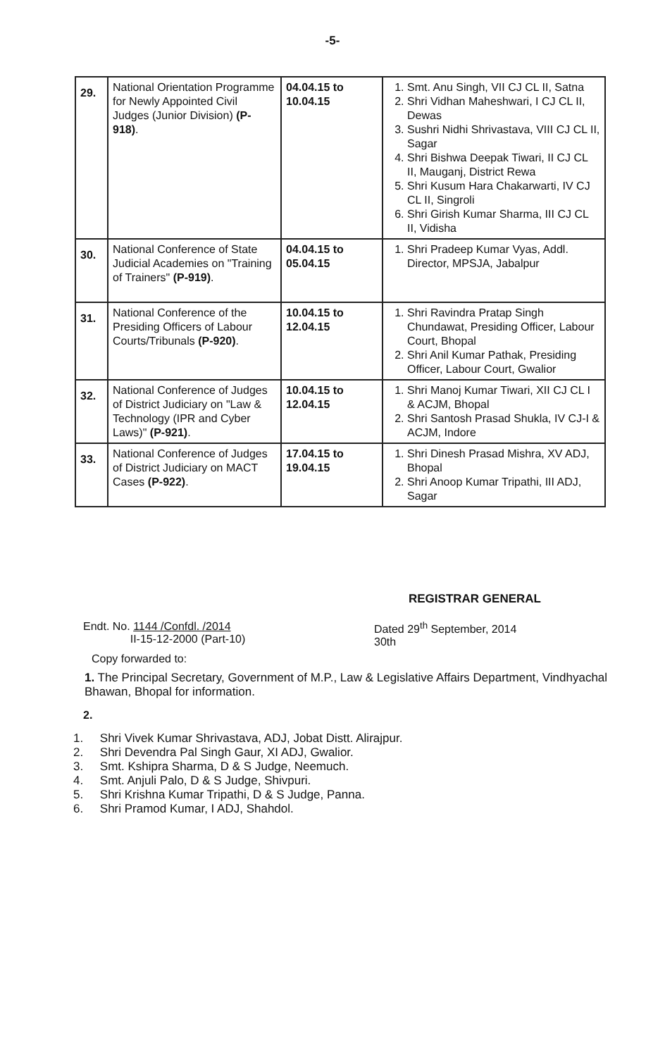-5-
| 29. | National Orientation Programme for Newly Appointed Civil Judges (Junior Division) (P-918) . | 04.04.15 to 10.04.15 | 1. Smt. Anu Singh, VII CJ CL II, Satna 2. Shri Vidhan Maheshwari, I CJ CL II, Dewas 3. Sushri Nidhi Shrivastava, VIII CJ CL II, Sagar 4. Shri Bishwa Deepak Tiwari, II CJ CL II, Mauganj, District Rewa 5. Shri Kusum Hara Chakarwarti, IV CJ CL II, Singroli 6. Shri Girish Kumar Sharma, III CJ CL II, Vidisha |
| 30. | National Conference of State Judicial Academies on "Training of Trainers" (P-919) . | 04.04.15 to 05.04.15 | 1. Shri Pradeep Kumar Vyas, Addl. Director, MPSJA, Jabalpur |
| 31. | National Conference of the Presiding Officers of Labour Courts/Tribunals (P-920) . | 10.04.15 to 12.04.15 | 1. Shri Ravindra Pratap Singh Chundawat, Presiding Officer, Labour Court, Bhopal 2. Shri Anil Kumar Pathak, Presiding Officer, Labour Court, Gwalior |
| 32. | National Conference of Judges of District Judiciary on "Law & Technology (IPR and Cyber Laws)" (P-921) . | 10.04.15 to 12.04.15 | 1. Shri Manoj Kumar Tiwari, XII CJ CL I & ACJM, Bhopal 2. Shri Santosh Prasad Shukla, IV CJ-I & ACJM, Indore |
| 33. | National Conference of Judges of District Judiciary on MACT Cases (P-922) . | 17.04.15 to 19.04.15 | 1. Shri Dinesh Prasad Mishra, XV ADJ, Bhopal 2. Shri Anoop Kumar Tripathi, III ADJ, Sagar |
REGISTRAR GENERAL
Endt. No. 1144 /Confdl. /2014
II-15-12-2000 (Part-10)
Dated 29<sup>th</sup> September, 2014
30th
Copy forwarded to:
1. The Principal Secretary, Government of M.P., Law & Legislative Affairs Department, Vindhyachal Bhawan, Bhopal for information.
2.
1. Shri Vivek Kumar Shrivastava, ADJ, Jobat Distt. Alirajpur.
2. Shri Devendra Pal Singh Gaur, XI ADJ, Gwalior.
3. Smt. Kshipra Sharma, D & S Judge, Neemuch.
4. Smt. Anjuli Palo, D & S Judge, Shivpuri.
5. Shri Krishna Kumar Tripathi, D & S Judge, Panna.
6. Shri Pramod Kumar, I ADJ, Shahdol.